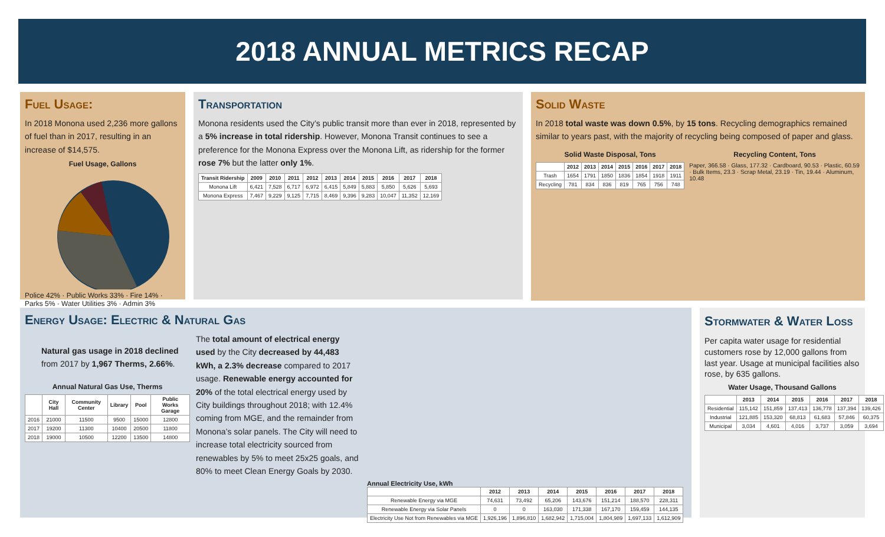2018 ANNUAL METRICS RECAP
Fuel Usage:
In 2018 Monona used 2,236 more gallons of fuel than in 2017, resulting in an increase of $14,575.
Fuel Usage, Gallons
Police 42% · Public Works 33% · Fire 14% · Parks 5% · Water Utilities 3% · Admin 3%
Transportation
Monona residents used the City’s public transit more than ever in 2018, represented by a 5% increase in total ridership. However, Monona Transit continues to see a preference for the Monona Express over the Monona Lift, as ridership for the former rose 7% but the latter only 1%.
| Transit Ridership | 2009 | 2010 | 2011 | 2012 | 2013 | 2014 | 2015 | 2016 | 2017 | 2018 |
| --- | --- | --- | --- | --- | --- | --- | --- | --- | --- | --- |
| Monona Lift | 6,421 | 7,528 | 6,717 | 6,972 | 6,415 | 5,849 | 5,883 | 5,850 | 5,626 | 5,693 |
| Monona Express | 7,467 | 9,229 | 9,125 | 7,715 | 8,469 | 9,396 | 9,283 | 10,047 | 11,352 | 12,169 |
Solid Waste
In 2018 total waste was down 0.5%, by 15 tons. Recycling demographics remained similar to years past, with the majority of recycling being composed of paper and glass.
Solid Waste Disposal, Tons
| | 2012 | 2013 | 2014 | 2015 | 2016 | 2017 | 2018 |
| --- | --- | --- | --- | --- | --- | --- | --- |
| Trash | 1654 | 1791 | 1850 | 1836 | 1854 | 1918 | 1911 |
| Recycling | 781 | 834 | 836 | 819 | 765 | 756 | 748 |
Recycling Content, Tons
Paper, 366.58 · Glass, 177.32 · Cardboard, 90.53 · Plastic, 60.59 · Bulk Items, 23.3 · Scrap Metal, 23.19 · Tin, 19.44 · Aluminum, 10.48
Energy Usage: Electric & Natural Gas
Natural gas usage in 2018 declined from 2017 by 1,967 Therms, 2.66%.
Annual Natural Gas Use, Therms
| | City Hall | Community Center | Library | Pool | Public Works Garage |
| --- | --- | --- | --- | --- | --- |
| 2016 | 21000 | 11500 | 9500 | 15000 | 12800 |
| 2017 | 19200 | 11300 | 10400 | 20500 | 11800 |
| 2018 | 19000 | 10500 | 12200 | 13500 | 14800 |
The total amount of electrical energy used by the City decreased by 44,483 kWh, a 2.3% decrease compared to 2017 usage. Renewable energy accounted for 20% of the total electrical energy used by City buildings throughout 2018; with 12.4% coming from MGE, and the remainder from Monona’s solar panels. The City will need to increase total electricity sourced from renewables by 5% to meet 25x25 goals, and 80% to meet Clean Energy Goals by 2030.
Annual Electricity Use, kWh
| | 2012 | 2013 | 2014 | 2015 | 2016 | 2017 | 2018 |
| --- | --- | --- | --- | --- | --- | --- | --- |
| Renewable Energy via MGE | 74,631 | 73,492 | 65,206 | 143,676 | 151,214 | 188,570 | 228,311 |
| Renewable Energy via Solar Panels | 0 | 0 | 163,030 | 171,338 | 167,170 | 159,459 | 144,135 |
| Electricity Use Not from Renewables via MGE | 1,926,196 | 1,896,810 | 1,682,942 | 1,715,004 | 1,804,989 | 1,697,133 | 1,612,909 |
Stormwater & Water Loss
Per capita water usage for residential customers rose by 12,000 gallons from last year. Usage at municipal facilities also rose, by 635 gallons.
Water Usage, Thousand Gallons
| | 2013 | 2014 | 2015 | 2016 | 2017 | 2018 |
| --- | --- | --- | --- | --- | --- | --- |
| Residential | 115,142 | 151,859 | 137,413 | 136,778 | 137,394 | 139,426 |
| Industrial | 121,885 | 153,320 | 68,813 | 61,683 | 57,846 | 60,375 |
| Municipal | 3,034 | 4,601 | 4,016 | 3,737 | 3,059 | 3,694 |